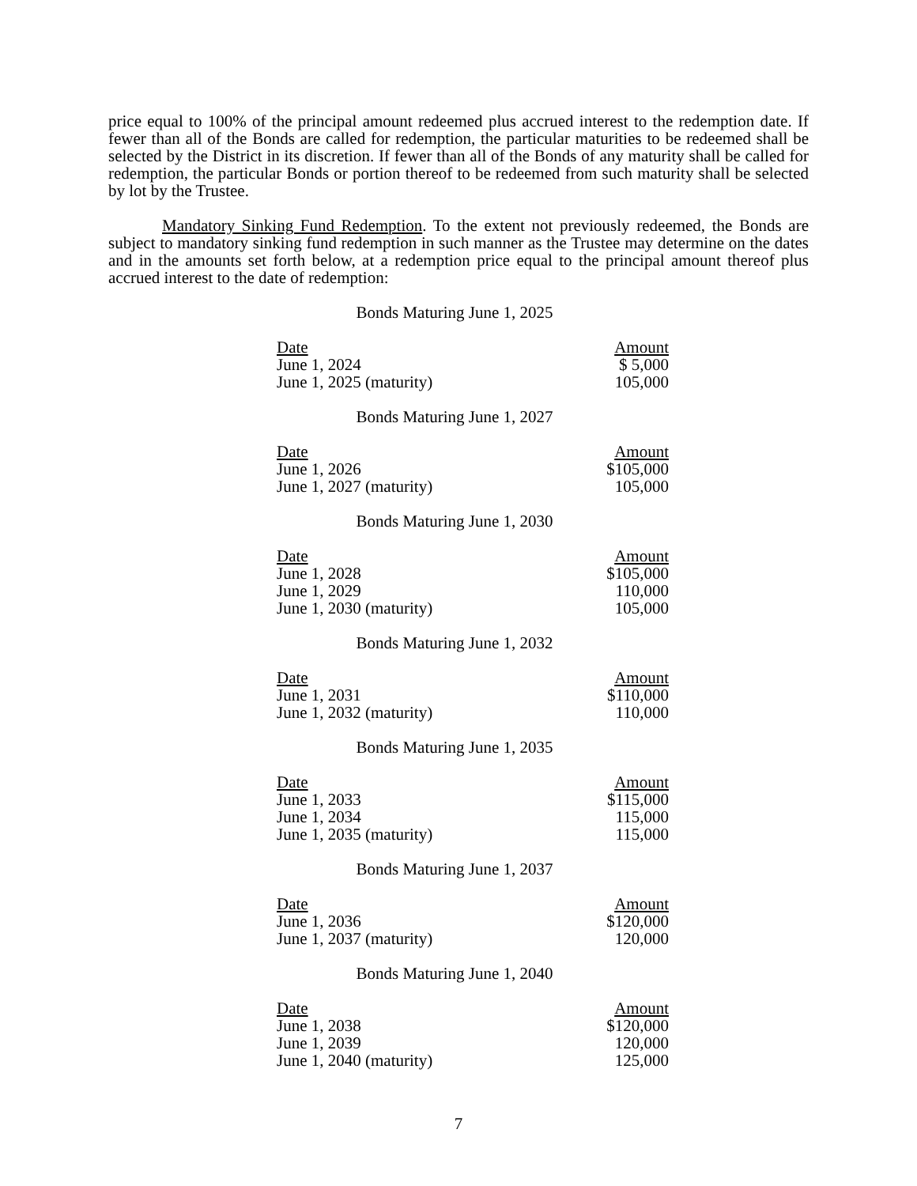price equal to 100% of the principal amount redeemed plus accrued interest to the redemption date. If fewer than all of the Bonds are called for redemption, the particular maturities to be redeemed shall be selected by the District in its discretion. If fewer than all of the Bonds of any maturity shall be called for redemption, the particular Bonds or portion thereof to be redeemed from such maturity shall be selected by lot by the Trustee.
Mandatory Sinking Fund Redemption. To the extent not previously redeemed, the Bonds are subject to mandatory sinking fund redemption in such manner as the Trustee may determine on the dates and in the amounts set forth below, at a redemption price equal to the principal amount thereof plus accrued interest to the date of redemption:
Bonds Maturing June 1, 2025
| Date | Amount |
| --- | --- |
| June 1, 2024 | $ 5,000 |
| June 1, 2025 (maturity) | 105,000 |
Bonds Maturing June 1, 2027
| Date | Amount |
| --- | --- |
| June 1, 2026 | $105,000 |
| June 1, 2027 (maturity) | 105,000 |
Bonds Maturing June 1, 2030
| Date | Amount |
| --- | --- |
| June 1, 2028 | $105,000 |
| June 1, 2029 | 110,000 |
| June 1, 2030 (maturity) | 105,000 |
Bonds Maturing June 1, 2032
| Date | Amount |
| --- | --- |
| June 1, 2031 | $110,000 |
| June 1, 2032 (maturity) | 110,000 |
Bonds Maturing June 1, 2035
| Date | Amount |
| --- | --- |
| June 1, 2033 | $115,000 |
| June 1, 2034 | 115,000 |
| June 1, 2035 (maturity) | 115,000 |
Bonds Maturing June 1, 2037
| Date | Amount |
| --- | --- |
| June 1, 2036 | $120,000 |
| June 1, 2037 (maturity) | 120,000 |
Bonds Maturing June 1, 2040
| Date | Amount |
| --- | --- |
| June 1, 2038 | $120,000 |
| June 1, 2039 | 120,000 |
| June 1, 2040 (maturity) | 125,000 |
7